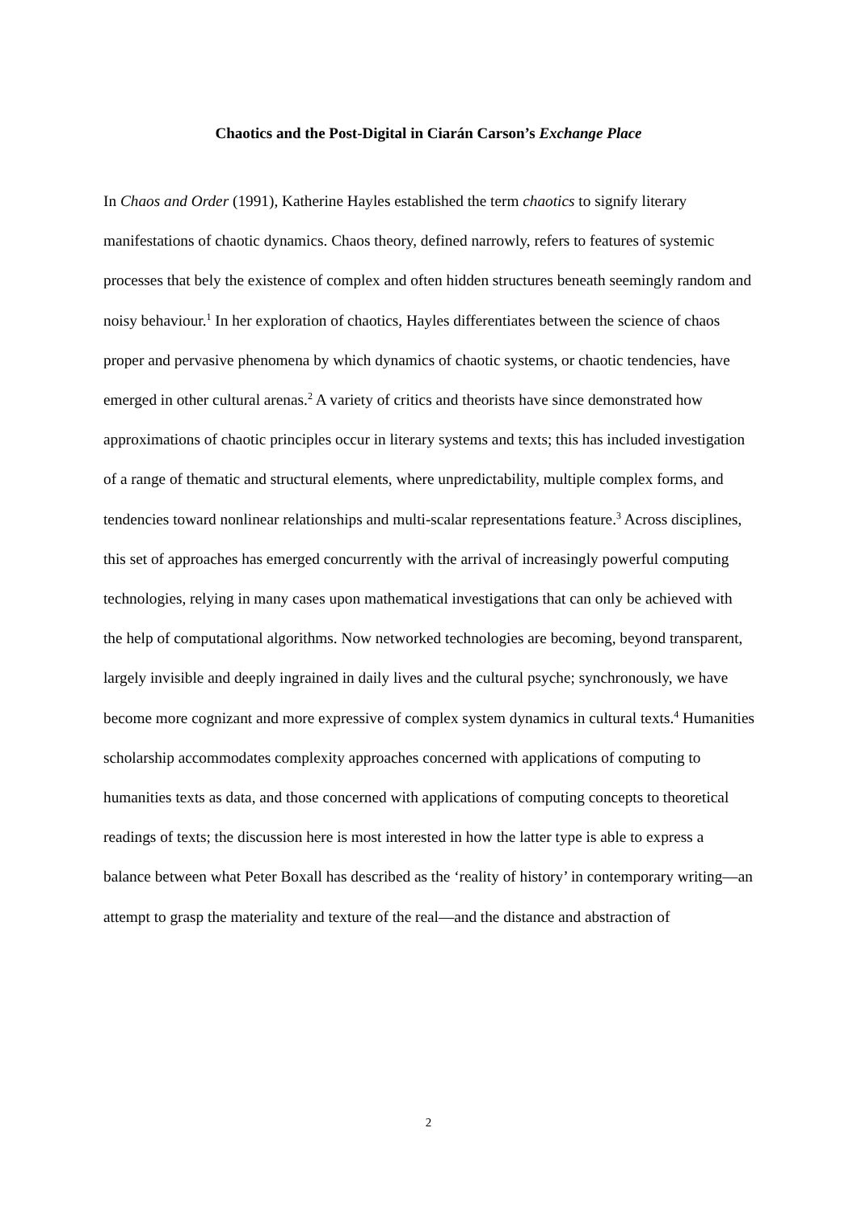Chaotics and the Post-Digital in Ciarán Carson’s Exchange Place
In Chaos and Order (1991), Katherine Hayles established the term chaotics to signify literary manifestations of chaotic dynamics. Chaos theory, defined narrowly, refers to features of systemic processes that bely the existence of complex and often hidden structures beneath seemingly random and noisy behaviour.<sup>1</sup> In her exploration of chaotics, Hayles differentiates between the science of chaos proper and pervasive phenomena by which dynamics of chaotic systems, or chaotic tendencies, have emerged in other cultural arenas.<sup>2</sup> A variety of critics and theorists have since demonstrated how approximations of chaotic principles occur in literary systems and texts; this has included investigation of a range of thematic and structural elements, where unpredictability, multiple complex forms, and tendencies toward nonlinear relationships and multi-scalar representations feature.<sup>3</sup> Across disciplines, this set of approaches has emerged concurrently with the arrival of increasingly powerful computing technologies, relying in many cases upon mathematical investigations that can only be achieved with the help of computational algorithms. Now networked technologies are becoming, beyond transparent, largely invisible and deeply ingrained in daily lives and the cultural psyche; synchronously, we have become more cognizant and more expressive of complex system dynamics in cultural texts.<sup>4</sup> Humanities scholarship accommodates complexity approaches concerned with applications of computing to humanities texts as data, and those concerned with applications of computing concepts to theoretical readings of texts; the discussion here is most interested in how the latter type is able to express a balance between what Peter Boxall has described as the ‘reality of history’ in contemporary writing—an attempt to grasp the materiality and texture of the real—and the distance and abstraction of
2